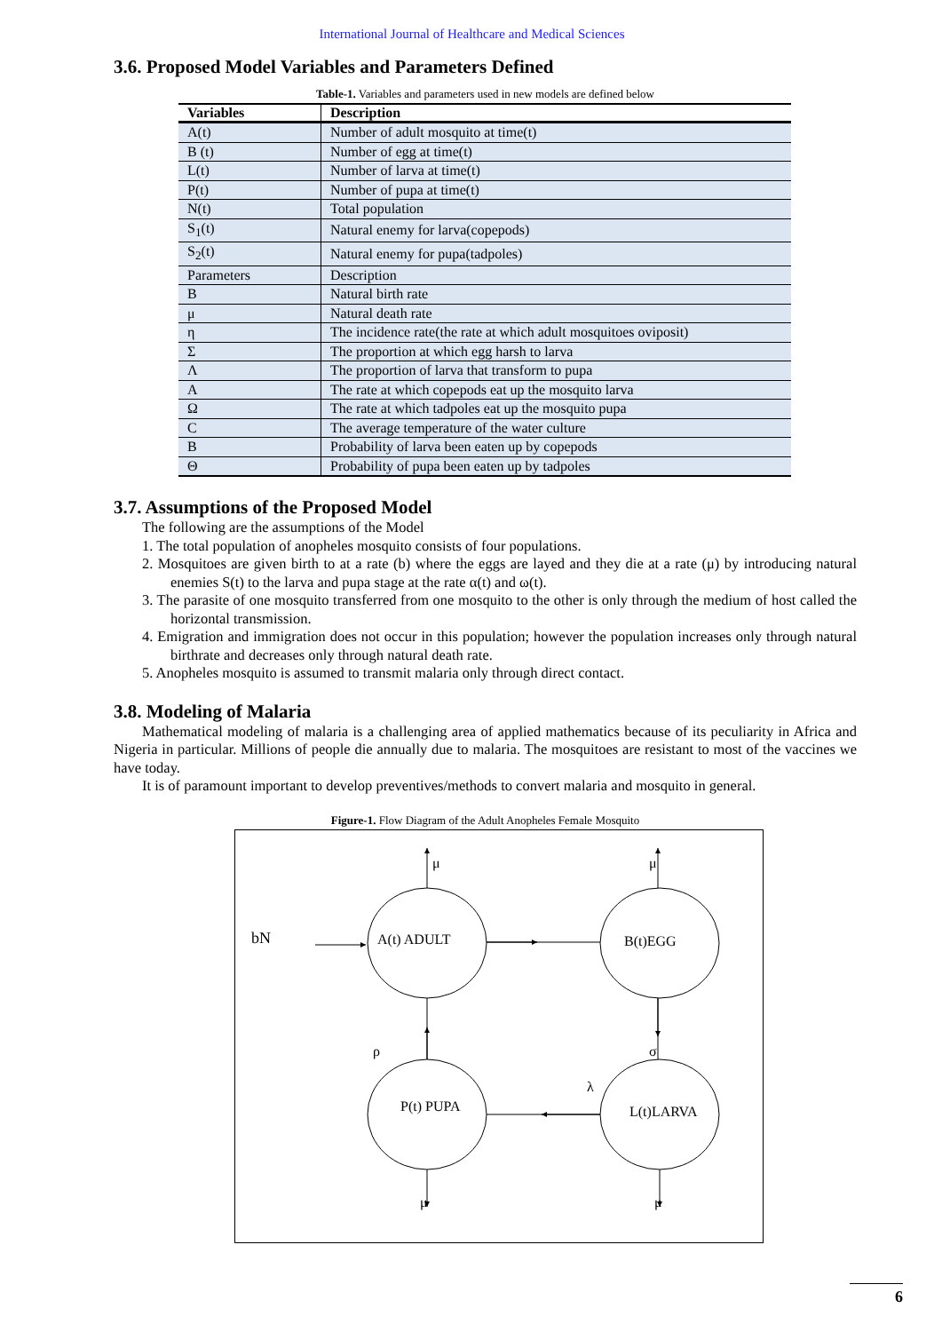International Journal of Healthcare and Medical Sciences
3.6. Proposed Model Variables and Parameters Defined
Table-1. Variables and parameters used in new models are defined below
| Variables | Description |
| --- | --- |
| A(t) | Number of adult mosquito at time(t) |
| B (t) | Number of egg at time(t) |
| L(t) | Number of larva at time(t) |
| P(t) | Number of pupa at time(t) |
| N(t) | Total population |
| S<sub>1</sub>(t) | Natural enemy for larva(copepods) |
| S<sub>2</sub>(t) | Natural enemy for pupa(tadpoles) |
| Parameters | Description |
| Β | Natural birth rate |
| μ | Natural death rate |
| η | The incidence rate(the rate at which adult mosquitoes oviposit) |
| Σ | The proportion at which egg harsh to larva |
| Λ | The proportion of larva that transform to pupa |
| Α | The rate at which copepods eat up the mosquito larva |
| Ω | The rate at which tadpoles eat up the mosquito pupa |
| C | The average temperature of the water culture |
| Β | Probability of larva been eaten up by copepods |
| Θ | Probability of pupa been eaten up by tadpoles |
3.7. Assumptions of the Proposed Model
The following are the assumptions of the Model
1. The total population of anopheles mosquito consists of four populations.
2. Mosquitoes are given birth to at a rate (b) where the eggs are layed and they die at a rate (μ) by introducing natural enemies S(t) to the larva and pupa stage at the rate α(t) and ω(t).
3. The parasite of one mosquito transferred from one mosquito to the other is only through the medium of host called the horizontal transmission.
4. Emigration and immigration does not occur in this population; however the population increases only through natural birthrate and decreases only through natural death rate.
5. Anopheles mosquito is assumed to transmit malaria only through direct contact.
3.8. Modeling of Malaria
Mathematical modeling of malaria is a challenging area of applied mathematics because of its peculiarity in Africa and Nigeria in particular. Millions of people die annually due to malaria. The mosquitoes are resistant to most of the vaccines we have today.
It is of paramount important to develop preventives/methods to convert malaria and mosquito in general.
Figure-1. Flow Diagram of the Adult Anopheles Female Mosquito
bN
A(t) ADULT
B(t)EGG
P(t) PUPA
L(t)LARVA
μ
μ
ρ
σ
λ
μ
μ
6